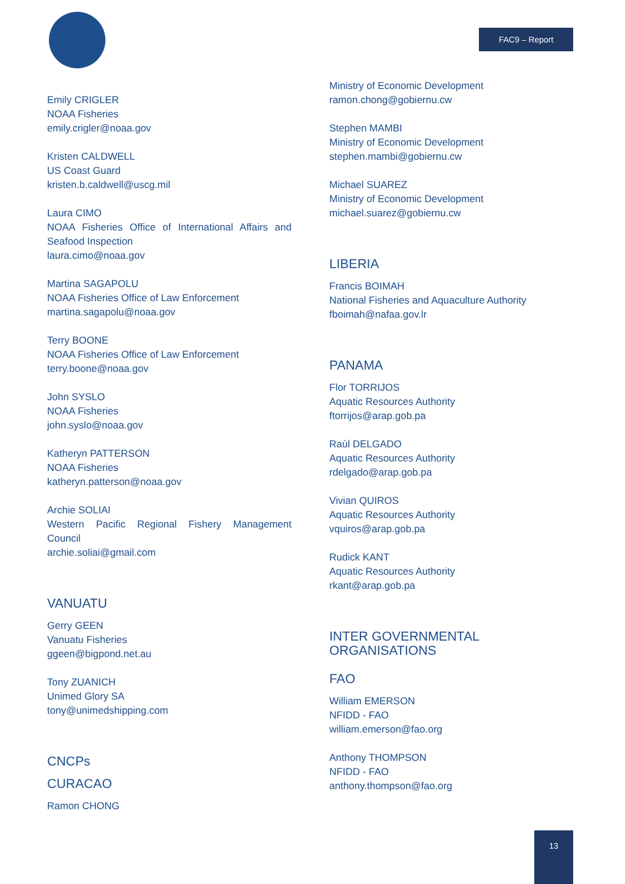FAC9 – Report
Emily CRIGLER
NOAA Fisheries
emily.crigler@noaa.gov
Kristen CALDWELL
US Coast Guard
kristen.b.caldwell@uscg.mil
Laura CIMO
NOAA Fisheries Office of International Affairs and Seafood Inspection
laura.cimo@noaa.gov
Martina SAGAPOLU
NOAA Fisheries Office of Law Enforcement
martina.sagapolu@noaa.gov
Terry BOONE
NOAA Fisheries Office of Law Enforcement
terry.boone@noaa.gov
John SYSLO
NOAA Fisheries
john.syslo@noaa.gov
Katheryn PATTERSON
NOAA Fisheries
katheryn.patterson@noaa.gov
Archie SOLIAI
Western Pacific Regional Fishery Management Council
archie.soliai@gmail.com
VANUATU
Gerry GEEN
Vanuatu Fisheries
ggeen@bigpond.net.au
Tony ZUANICH
Unimed Glory SA
tony@unimedshipping.com
CNCPs
CURACAO
Ramon CHONG
Ministry of Economic Development
ramon.chong@gobiernu.cw
Stephen MAMBI
Ministry of Economic Development
stephen.mambi@gobiernu.cw
Michael SUAREZ
Ministry of Economic Development
michael.suarez@gobiernu.cw
LIBERIA
Francis BOIMAH
National Fisheries and Aquaculture Authority
fboimah@nafaa.gov.lr
PANAMA
Flor TORRIJOS
Aquatic Resources Authority
ftorrijos@arap.gob.pa
Raúl DELGADO
Aquatic Resources Authority
rdelgado@arap.gob.pa
Vivian QUIROS
Aquatic Resources Authority
vquiros@arap.gob.pa
Rudick KANT
Aquatic Resources Authority
rkant@arap.gob.pa
INTER GOVERNMENTAL ORGANISATIONS
FAO
William EMERSON
NFIDD - FAO
william.emerson@fao.org
Anthony THOMPSON
NFIDD - FAO
anthony.thompson@fao.org
13